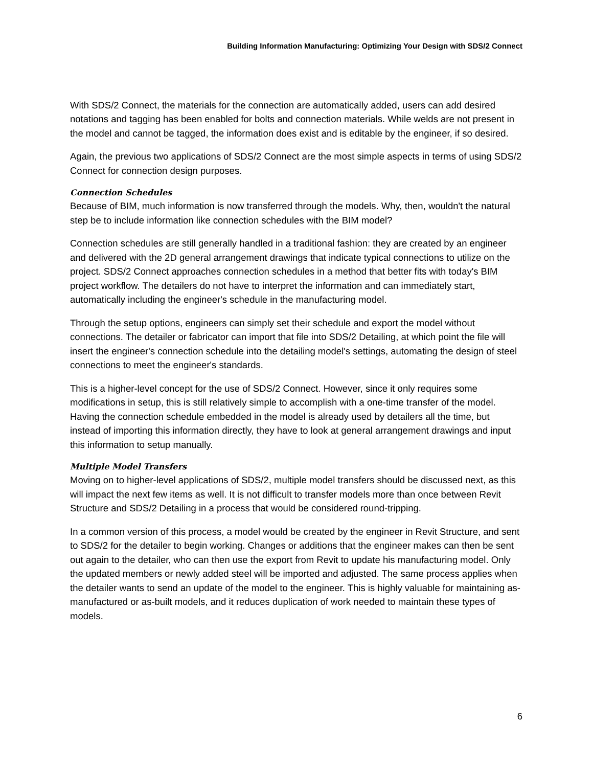Building Information Manufacturing: Optimizing Your Design with SDS/2 Connect
With SDS/2 Connect, the materials for the connection are automatically added, users can add desired notations and tagging has been enabled for bolts and connection materials. While welds are not present in the model and cannot be tagged, the information does exist and is editable by the engineer, if so desired.
Again, the previous two applications of SDS/2 Connect are the most simple aspects in terms of using SDS/2 Connect for connection design purposes.
Connection Schedules
Because of BIM, much information is now transferred through the models. Why, then, wouldn't the natural step be to include information like connection schedules with the BIM model?
Connection schedules are still generally handled in a traditional fashion: they are created by an engineer and delivered with the 2D general arrangement drawings that indicate typical connections to utilize on the project. SDS/2 Connect approaches connection schedules in a method that better fits with today's BIM project workflow. The detailers do not have to interpret the information and can immediately start, automatically including the engineer's schedule in the manufacturing model.
Through the setup options, engineers can simply set their schedule and export the model without connections. The detailer or fabricator can import that file into SDS/2 Detailing, at which point the file will insert the engineer's connection schedule into the detailing model's settings, automating the design of steel connections to meet the engineer's standards.
This is a higher-level concept for the use of SDS/2 Connect. However, since it only requires some modifications in setup, this is still relatively simple to accomplish with a one-time transfer of the model. Having the connection schedule embedded in the model is already used by detailers all the time, but instead of importing this information directly, they have to look at general arrangement drawings and input this information to setup manually.
Multiple Model Transfers
Moving on to higher-level applications of SDS/2, multiple model transfers should be discussed next, as this will impact the next few items as well. It is not difficult to transfer models more than once between Revit Structure and SDS/2 Detailing in a process that would be considered round-tripping.
In a common version of this process, a model would be created by the engineer in Revit Structure, and sent to SDS/2 for the detailer to begin working. Changes or additions that the engineer makes can then be sent out again to the detailer, who can then use the export from Revit to update his manufacturing model. Only the updated members or newly added steel will be imported and adjusted. The same process applies when the detailer wants to send an update of the model to the engineer. This is highly valuable for maintaining as-manufactured or as-built models, and it reduces duplication of work needed to maintain these types of models.
6